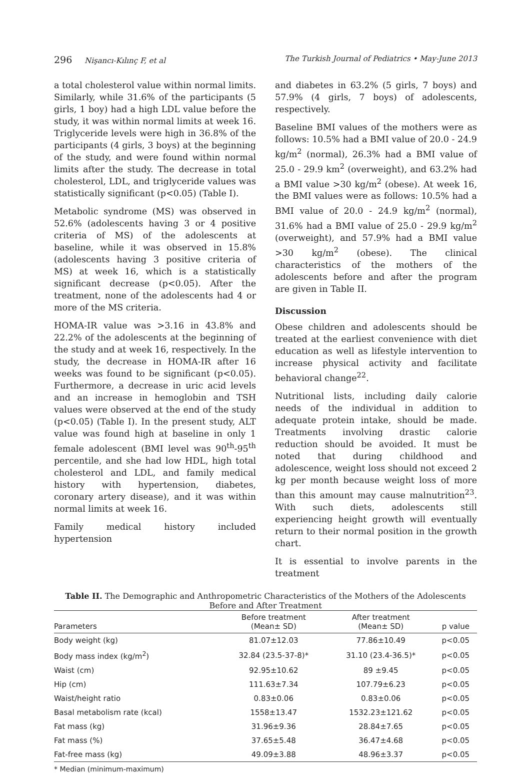296 Nişancı-Kılınç F, et al The Turkish Journal of Pediatrics • May-June 2013
a total cholesterol value within normal limits. Similarly, while 31.6% of the participants (5 girls, 1 boy) had a high LDL value before the study, it was within normal limits at week 16. Triglyceride levels were high in 36.8% of the participants (4 girls, 3 boys) at the beginning of the study, and were found within normal limits after the study. The decrease in total cholesterol, LDL, and triglyceride values was statistically significant (p<0.05) (Table I).
Metabolic syndrome (MS) was observed in 52.6% (adolescents having 3 or 4 positive criteria of MS) of the adolescents at baseline, while it was observed in 15.8% (adolescents having 3 positive criteria of MS) at week 16, which is a statistically significant decrease (p<0.05). After the treatment, none of the adolescents had 4 or more of the MS criteria.
HOMA-IR value was >3.16 in 43.8% and 22.2% of the adolescents at the beginning of the study and at week 16, respectively. In the study, the decrease in HOMA-IR after 16 weeks was found to be significant (p<0.05). Furthermore, a decrease in uric acid levels and an increase in hemoglobin and TSH values were observed at the end of the study (p<0.05) (Table I). In the present study, ALT value was found high at baseline in only 1 female adolescent (BMI level was 90<sup>th</sup>-95<sup>th</sup> percentile, and she had low HDL, high total cholesterol and LDL, and family medical history with hypertension, diabetes, coronary artery disease), and it was within normal limits at week 16.
Family medical history included hypertension
and diabetes in 63.2% (5 girls, 7 boys) and 57.9% (4 girls, 7 boys) of adolescents, respectively.
Baseline BMI values of the mothers were as follows: 10.5% had a BMI value of 20.0 - 24.9 kg/m<sup>2</sup> (normal), 26.3% had a BMI value of 25.0 - 29.9 km<sup>2</sup> (overweight), and 63.2% had a BMI value >30 kg/m<sup>2</sup> (obese). At week 16, the BMI values were as follows: 10.5% had a BMI value of 20.0 - 24.9 kg/m<sup>2</sup> (normal), 31.6% had a BMI value of 25.0 - 29.9 kg/m<sup>2</sup> (overweight), and 57.9% had a BMI value >30 kg/m<sup>2</sup> (obese). The clinical characteristics of the mothers of the adolescents before and after the program are given in Table II.
Discussion
Obese children and adolescents should be treated at the earliest convenience with diet education as well as lifestyle intervention to increase physical activity and facilitate behavioral change<sup>22</sup>.
Nutritional lists, including daily calorie needs of the individual in addition to adequate protein intake, should be made. Treatments involving drastic calorie reduction should be avoided. It must be noted that during childhood and adolescence, weight loss should not exceed 2 kg per month because weight loss of more than this amount may cause malnutrition<sup>23</sup>. With such diets, adolescents still experiencing height growth will eventually return to their normal position in the growth chart.
It is essential to involve parents in the treatment
Table II. The Demographic and Anthropometric Characteristics of the Mothers of the Adolescents
Before and After Treatment
| Parameters | Before treatment (Mean± SD) | After treatment (Mean± SD) | p value |
| --- | --- | --- | --- |
| Body weight (kg) | 81.07±12.03 | 77.86±10.49 | p<0.05 |
| Body mass index (kg/m<sup>2</sup>) | 32.84 (23.5-37-8)* | 31.10 (23.4-36.5)* | p<0.05 |
| Waist (cm) | 92.95±10.62 | 89 ±9.45 | p<0.05 |
| Hip (cm) | 111.63±7.34 | 107.79±6.23 | p<0.05 |
| Waist/height ratio | 0.83±0.06 | 0.83±0.06 | p<0.05 |
| Basal metabolism rate (kcal) | 1558±13.47 | 1532.23±121.62 | p<0.05 |
| Fat mass (kg) | 31.96±9.36 | 28.84±7.65 | p<0.05 |
| Fat mass (%) | 37.65±5.48 | 36.47±4.68 | p<0.05 |
| Fat-free mass (kg) | 49.09±3.88 | 48.96±3.37 | p<0.05 |
* Median (minimum-maximum)